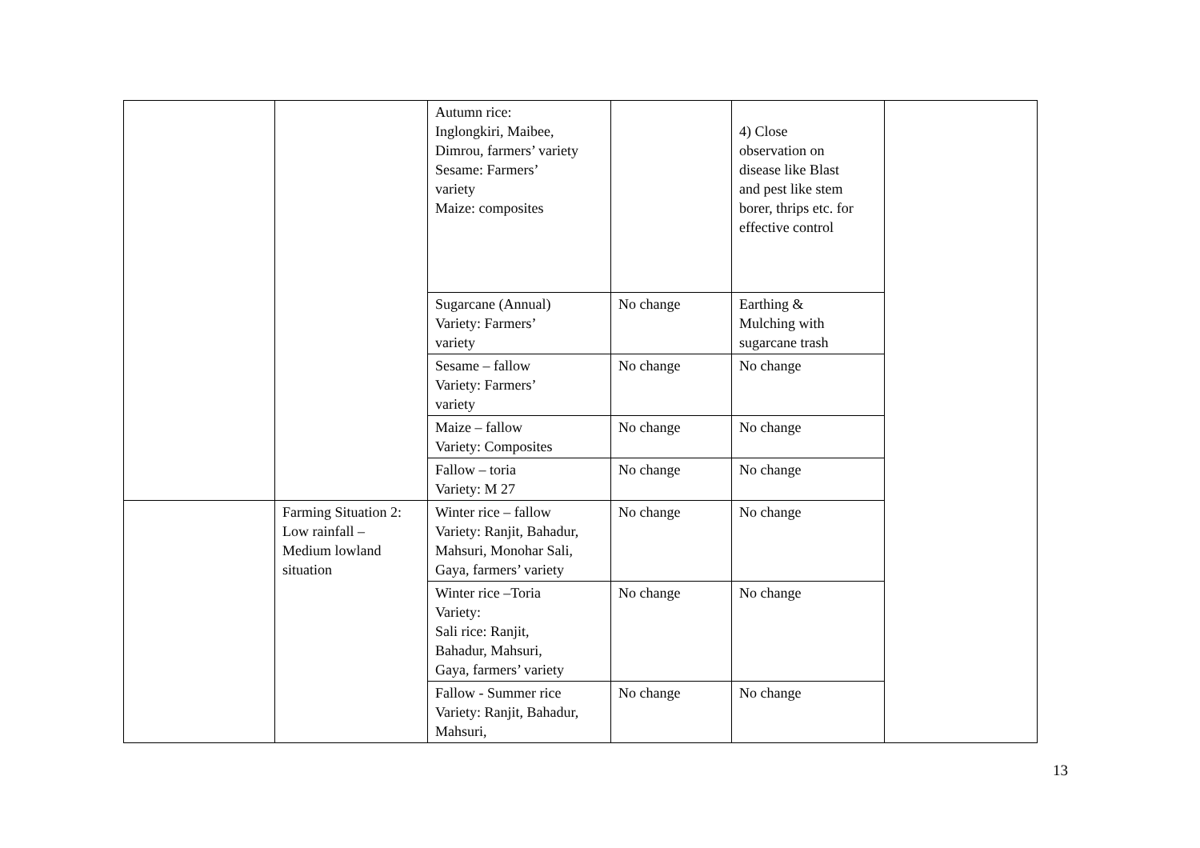| | | Autumn rice: Inglongkiri, Maibee, Dimrou, farmers’ variety Sesame: Farmers’ variety Maize: composites | | 4) Close observation on disease like Blast and pest like stem borer, thrips etc. for effective control | |
| | | Sugarcane (Annual) Variety: Farmers’ variety | No change | Earthing & Mulching with sugarcane trash | |
| | | Sesame – fallow Variety: Farmers’ variety | No change | No change | |
| | | Maize – fallow Variety: Composites | No change | No change | |
| | | Fallow – toria Variety: M 27 | No change | No change | |
| | Farming Situation 2: Low rainfall – Medium lowland situation | Winter rice – fallow Variety: Ranjit, Bahadur, Mahsuri, Monohar Sali, Gaya, farmers’ variety | No change | No change | |
| | | Winter rice –Toria Variety: Sali rice: Ranjit, Bahadur, Mahsuri, Gaya, farmers’ variety | No change | No change | |
| | | Fallow - Summer rice Variety: Ranjit, Bahadur, Mahsuri, | No change | No change | |
13